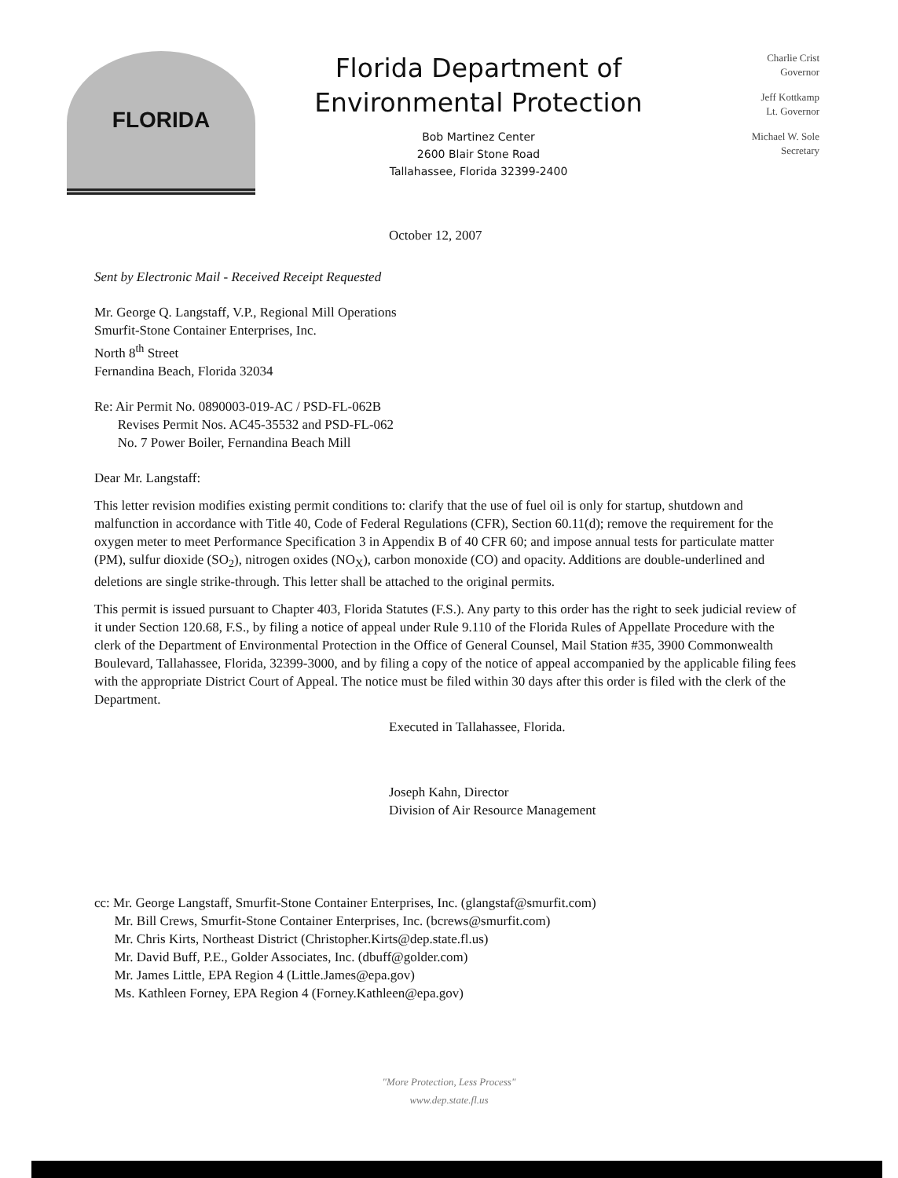FLORIDA
Florida Department of
Environmental Protection
Bob Martinez Center
2600 Blair Stone Road
Tallahassee, Florida 32399-2400
Charlie Crist
Governor
Jeff Kottkamp
Lt. Governor
Michael W. Sole
Secretary
October 12, 2007
Sent by Electronic Mail - Received Receipt Requested
Mr. George Q. Langstaff, V.P., Regional Mill Operations
Smurfit-Stone Container Enterprises, Inc.
North 8<sup>th</sup> Street
Fernandina Beach, Florida 32034
Re: Air Permit No. 0890003-019-AC / PSD-FL-062B
Revises Permit Nos. AC45-35532 and PSD-FL-062
No. 7 Power Boiler, Fernandina Beach Mill
Dear Mr. Langstaff:
This letter revision modifies existing permit conditions to: clarify that the use of fuel oil is only for startup, shutdown and malfunction in accordance with Title 40, Code of Federal Regulations (CFR), Section 60.11(d); remove the requirement for the oxygen meter to meet Performance Specification 3 in Appendix B of 40 CFR 60; and impose annual tests for particulate matter (PM), sulfur dioxide (SO<sub>2</sub>), nitrogen oxides (NO<sub>X</sub>), carbon monoxide (CO) and opacity. Additions are double-underlined and deletions are single strike-through. This letter shall be attached to the original permits.
This permit is issued pursuant to Chapter 403, Florida Statutes (F.S.). Any party to this order has the right to seek judicial review of it under Section 120.68, F.S., by filing a notice of appeal under Rule 9.110 of the Florida Rules of Appellate Procedure with the clerk of the Department of Environmental Protection in the Office of General Counsel, Mail Station #35, 3900 Commonwealth Boulevard, Tallahassee, Florida, 32399-3000, and by filing a copy of the notice of appeal accompanied by the applicable filing fees with the appropriate District Court of Appeal. The notice must be filed within 30 days after this order is filed with the clerk of the Department.
Executed in Tallahassee, Florida.
Joseph Kahn, Director
Division of Air Resource Management
cc: Mr. George Langstaff, Smurfit-Stone Container Enterprises, Inc. (glangstaf@smurfit.com)
Mr. Bill Crews, Smurfit-Stone Container Enterprises, Inc. (bcrews@smurfit.com)
Mr. Chris Kirts, Northeast District (Christopher.Kirts@dep.state.fl.us)
Mr. David Buff, P.E., Golder Associates, Inc. (dbuff@golder.com)
Mr. James Little, EPA Region 4 (Little.James@epa.gov)
Ms. Kathleen Forney, EPA Region 4 (Forney.Kathleen@epa.gov)
"More Protection, Less Process"
www.dep.state.fl.us